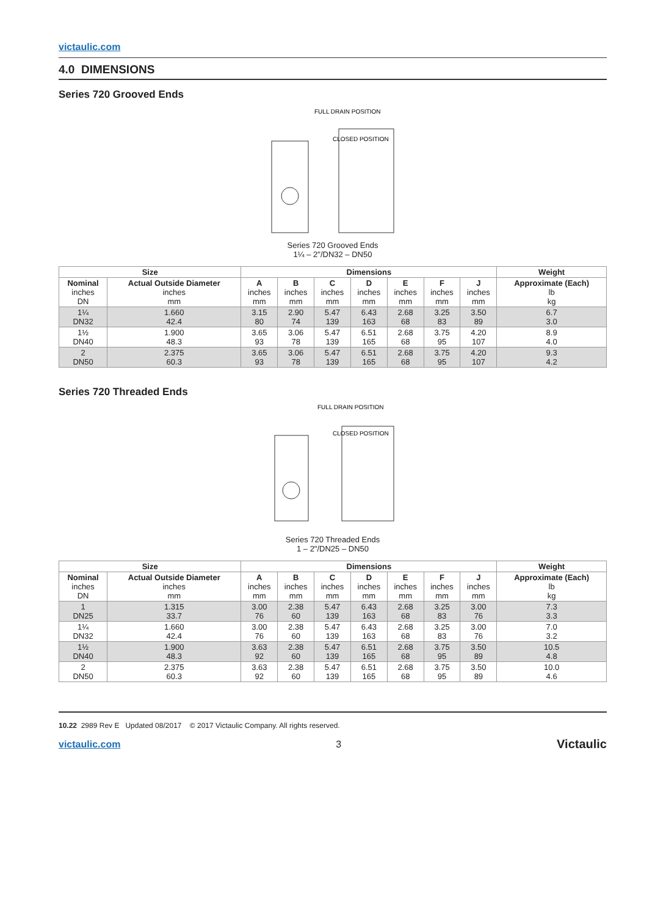victaulic.com
4.0 DIMENSIONS
Series 720 Grooved Ends
FULL DRAIN POSITION
CLOSED POSITION
Series 720 Grooved Ends
1¼ – 2"/DN32 – DN50
| Size | | Dimensions | | | | | | | Weight |
| --- | --- | --- | --- | --- | --- | --- | --- | --- | --- |
| Nominal inches DN | Actual Outside Diameter inches mm | A inches mm | B inches mm | C inches mm | D inches mm | E inches mm | F inches mm | J inches mm | Approximate (Each) lb kg |
| 1¼ DN32 | 1.660 42.4 | 3.15 80 | 2.90 74 | 5.47 139 | 6.43 163 | 2.68 68 | 3.25 83 | 3.50 89 | 6.7 3.0 |
| 1½ DN40 | 1.900 48.3 | 3.65 93 | 3.06 78 | 5.47 139 | 6.51 165 | 2.68 68 | 3.75 95 | 4.20 107 | 8.9 4.0 |
| 2 DN50 | 2.375 60.3 | 3.65 93 | 3.06 78 | 5.47 139 | 6.51 165 | 2.68 68 | 3.75 95 | 4.20 107 | 9.3 4.2 |
Series 720 Threaded Ends
FULL DRAIN POSITION
CLOSED POSITION
Series 720 Threaded Ends
1 – 2"/DN25 – DN50
| Size | | Dimensions | | | | | | | Weight |
| --- | --- | --- | --- | --- | --- | --- | --- | --- | --- |
| Nominal inches DN | Actual Outside Diameter inches mm | A inches mm | B inches mm | C inches mm | D inches mm | E inches mm | F inches mm | J inches mm | Approximate (Each) lb kg |
| 1 DN25 | 1.315 33.7 | 3.00 76 | 2.38 60 | 5.47 139 | 6.43 163 | 2.68 68 | 3.25 83 | 3.00 76 | 7.3 3.3 |
| 1¼ DN32 | 1.660 42.4 | 3.00 76 | 2.38 60 | 5.47 139 | 6.43 163 | 2.68 68 | 3.25 83 | 3.00 76 | 7.0 3.2 |
| 1½ DN40 | 1.900 48.3 | 3.63 92 | 2.38 60 | 5.47 139 | 6.51 165 | 2.68 68 | 3.75 95 | 3.50 89 | 10.5 4.8 |
| 2 DN50 | 2.375 60.3 | 3.63 92 | 2.38 60 | 5.47 139 | 6.51 165 | 2.68 68 | 3.75 95 | 3.50 89 | 10.0 4.6 |
10.22 2989 Rev E Updated 08/2017 © 2017 Victaulic Company. All rights reserved.
victaulic.com 3 Victaulic